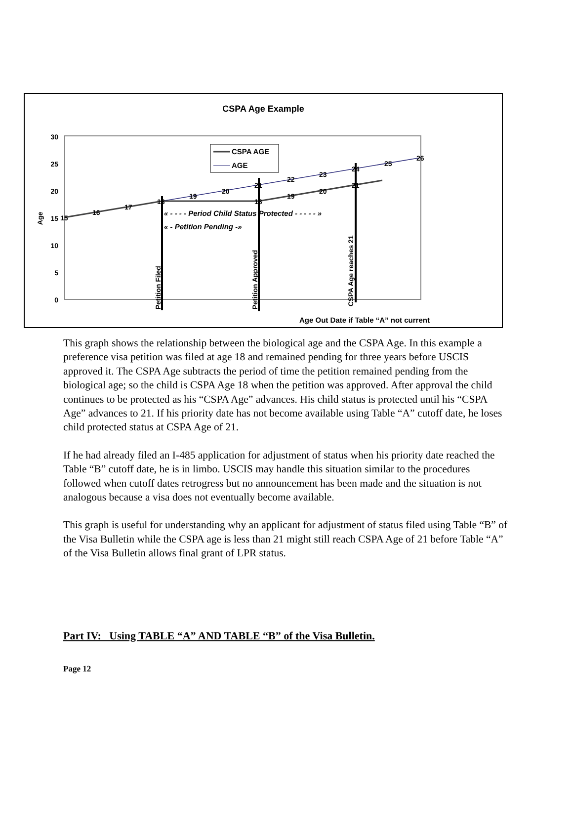CSPA Age Example
30
25
20
15
10
5
0
Age
15
16
17
19
20
21
22
23
24
25
26
19
20
21
18
18
« - - - - Period Child Status Protected - - - - - »
« - Petition Pending -»
Petition Filed
Petition Approved
CSPA Age reaches 21
Age Out Date if Table “A” not current
CSPA AGE
AGE
This graph shows the relationship between the biological age and the CSPA Age. In this example a preference visa petition was filed at age 18 and remained pending for three years before USCIS approved it. The CSPA Age subtracts the period of time the petition remained pending from the biological age; so the child is CSPA Age 18 when the petition was approved. After approval the child continues to be protected as his “CSPA Age” advances. His child status is protected until his “CSPA Age” advances to 21. If his priority date has not become available using Table “A” cutoff date, he loses child protected status at CSPA Age of 21.
If he had already filed an I-485 application for adjustment of status when his priority date reached the Table “B” cutoff date, he is in limbo. USCIS may handle this situation similar to the procedures followed when cutoff dates retrogress but no announcement has been made and the situation is not analogous because a visa does not eventually become available.
This graph is useful for understanding why an applicant for adjustment of status filed using Table “B” of the Visa Bulletin while the CSPA age is less than 21 might still reach CSPA Age of 21 before Table “A” of the Visa Bulletin allows final grant of LPR status.
Part IV: Using TABLE “A” AND TABLE “B” of the Visa Bulletin.
Page 12